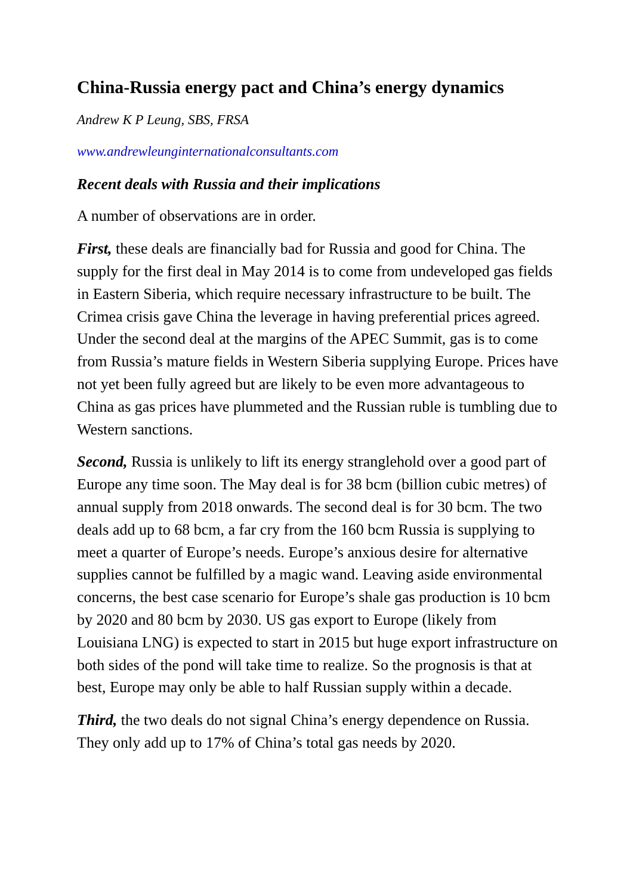China-Russia energy pact and China’s energy dynamics
Andrew K P Leung, SBS, FRSA
www.andrewleunginternationalconsultants.com
Recent deals with Russia and their implications
A number of observations are in order.
First, these deals are financially bad for Russia and good for China. The supply for the first deal in May 2014 is to come from undeveloped gas fields in Eastern Siberia, which require necessary infrastructure to be built. The Crimea crisis gave China the leverage in having preferential prices agreed. Under the second deal at the margins of the APEC Summit, gas is to come from Russia’s mature fields in Western Siberia supplying Europe. Prices have not yet been fully agreed but are likely to be even more advantageous to China as gas prices have plummeted and the Russian ruble is tumbling due to Western sanctions.
Second, Russia is unlikely to lift its energy stranglehold over a good part of Europe any time soon. The May deal is for 38 bcm (billion cubic metres) of annual supply from 2018 onwards. The second deal is for 30 bcm. The two deals add up to 68 bcm, a far cry from the 160 bcm Russia is supplying to meet a quarter of Europe’s needs. Europe’s anxious desire for alternative supplies cannot be fulfilled by a magic wand. Leaving aside environmental concerns, the best case scenario for Europe’s shale gas production is 10 bcm by 2020 and 80 bcm by 2030. US gas export to Europe (likely from Louisiana LNG) is expected to start in 2015 but huge export infrastructure on both sides of the pond will take time to realize. So the prognosis is that at best, Europe may only be able to half Russian supply within a decade.
Third, the two deals do not signal China’s energy dependence on Russia. They only add up to 17% of China’s total gas needs by 2020.